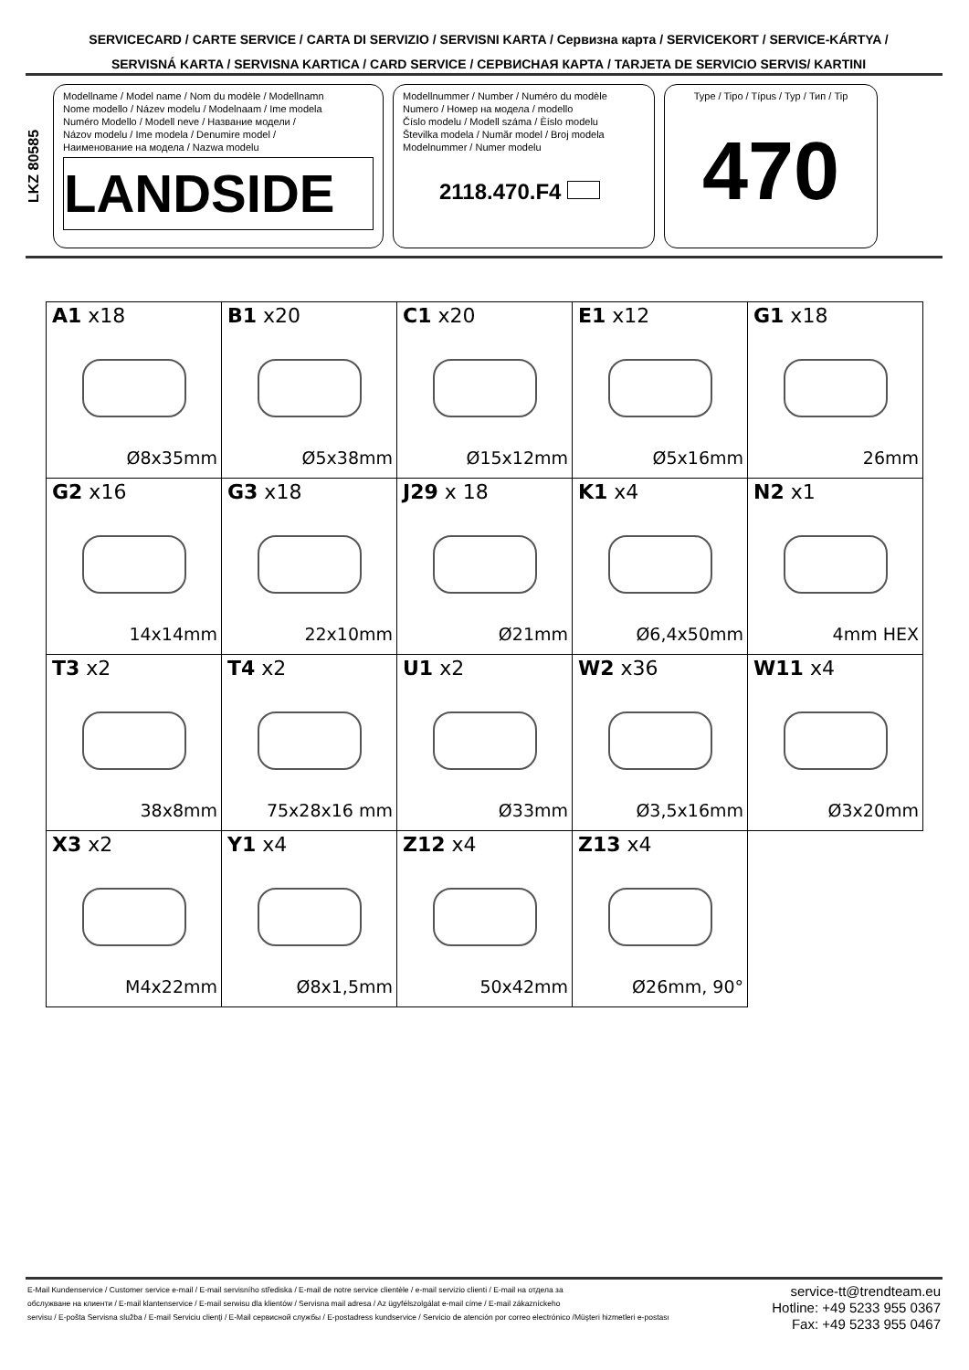SERVICECARD / CARTE SERVICE / CARTA DI SERVIZIO / SERVISNI KARTA / Сервизна карта / SERVICEKORT / SERVICE-KÁRTYA /
SERVISNÁ KARTA / SERVISNA KARTICA / CARD SERVICE / СЕРВИСНАЯ КАРТА / TARJETA DE SERVICIO SERVIS/ KARTINI
LKZ 80585
Modellname / Model name / Nom du modèle / Modellnamn
Nome modello / Název modelu / Modelnaam / Ime modela
Numéro Modello / Modell neve / Название модели /
Názov modelu / Ime modela / Denumire model /
Наименование на модела / Nazwa modelu
LANDSIDE
Modellnummer / Number / Numéro du modèle
Numero / Номер на модела / modello
Číslo modelu / Modell száma / Èíslo modelu
Številka modela / Număr model / Broj modela
Modelnummer / Numer modelu
2118.470.F4
Type / Tipo / Típus / Typ / Тип / Tip
470
| A1 x18 Ø8x35mm | B1 x20 Ø5x38mm | C1 x20 Ø15x12mm | E1 x12 Ø5x16mm | G1 x18 26mm |
| G2 x16 14x14mm | G3 x18 22x10mm | J29 x 18 Ø21mm | K1 x4 Ø6,4x50mm | N2 x1 4mm HEX |
| T3 x2 38x8mm | T4 x2 75x28x16 mm | U1 x2 Ø33mm | W2 x36 Ø3,5x16mm | W11 x4 Ø3x20mm |
| X3 x2 M4x22mm | Y1 x4 Ø8x1,5mm | Z12 x4 50x42mm | Z13 x4 Ø26mm, 90° | |
E-Mail Kundenservice / Customer service e-mail / E-mail servisního střediska / E-mail de notre service clientèle / e-mail servizio clienti / E-mail на отдела за
обслужване на клиенти / E-mail klantenservice / E-mail serwisu dla klientów / Servisna mail adresa / Az ügyfélszolgálat e-mail címe / E-mail zákazníckeho
servisu / E-pošta Servisna služba / E-mail Serviciu clienţi / E-Mail сервисной службы / E-postadress kundservice / Servicio de atención por correo electrónico /Müşteri hizmetleri e-postası
service-tt@trendteam.eu
Hotline: +49 5233 955 0367
Fax: +49 5233 955 0467